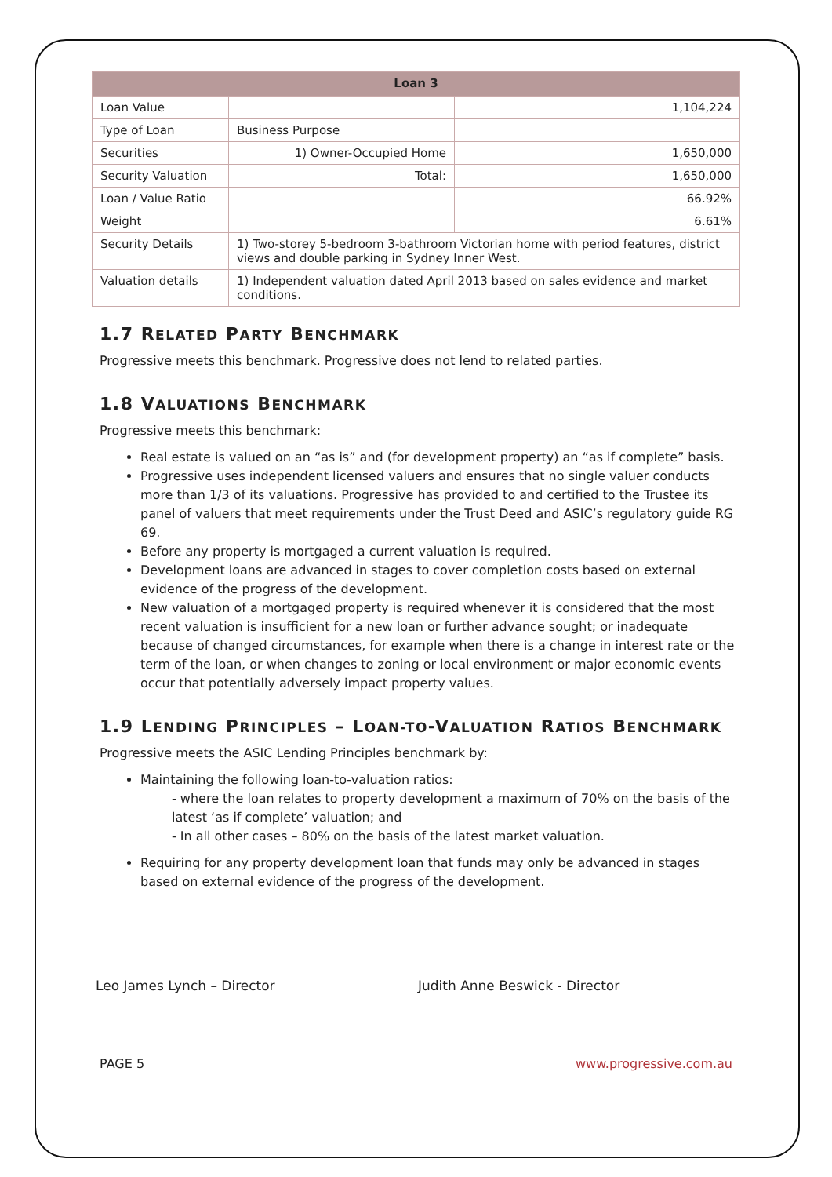| Loan 3 | | |
| --- | --- | --- |
| Loan Value | | 1,104,224 |
| Type of Loan | Business Purpose | |
| Securities | 1) Owner-Occupied Home | 1,650,000 |
| Security Valuation | Total: | 1,650,000 |
| Loan / Value Ratio | | 66.92% |
| Weight | | 6.61% |
| Security Details | 1) Two-storey 5-bedroom 3-bathroom Victorian home with period features, district views and double parking in Sydney Inner West. | |
| Valuation details | 1) Independent valuation dated April 2013 based on sales evidence and market conditions. | |
1.7 RELATED PARTY BENCHMARK
Progressive meets this benchmark. Progressive does not lend to related parties.
1.8 VALUATIONS BENCHMARK
Progressive meets this benchmark:
Real estate is valued on an “as is” and (for development property) an “as if complete” basis.
Progressive uses independent licensed valuers and ensures that no single valuer conducts more than 1/3 of its valuations. Progressive has provided to and certified to the Trustee its panel of valuers that meet requirements under the Trust Deed and ASIC’s regulatory guide RG 69.
Before any property is mortgaged a current valuation is required.
Development loans are advanced in stages to cover completion costs based on external evidence of the progress of the development.
New valuation of a mortgaged property is required whenever it is considered that the most recent valuation is insufficient for a new loan or further advance sought; or inadequate because of changed circumstances, for example when there is a change in interest rate or the term of the loan, or when changes to zoning or local environment or major economic events occur that potentially adversely impact property values.
1.9 LENDING PRINCIPLES – LOAN-TO-VALUATION RATIOS BENCHMARK
Progressive meets the ASIC Lending Principles benchmark by:
Maintaining the following loan-to-valuation ratios:
- where the loan relates to property development a maximum of 70% on the basis of the latest ‘as if complete’ valuation; and
- In all other cases – 80% on the basis of the latest market valuation.
Requiring for any property development loan that funds may only be advanced in stages based on external evidence of the progress of the development.
Leo James Lynch – Director Judith Anne Beswick - Director
PAGE 5 www.progressive.com.au